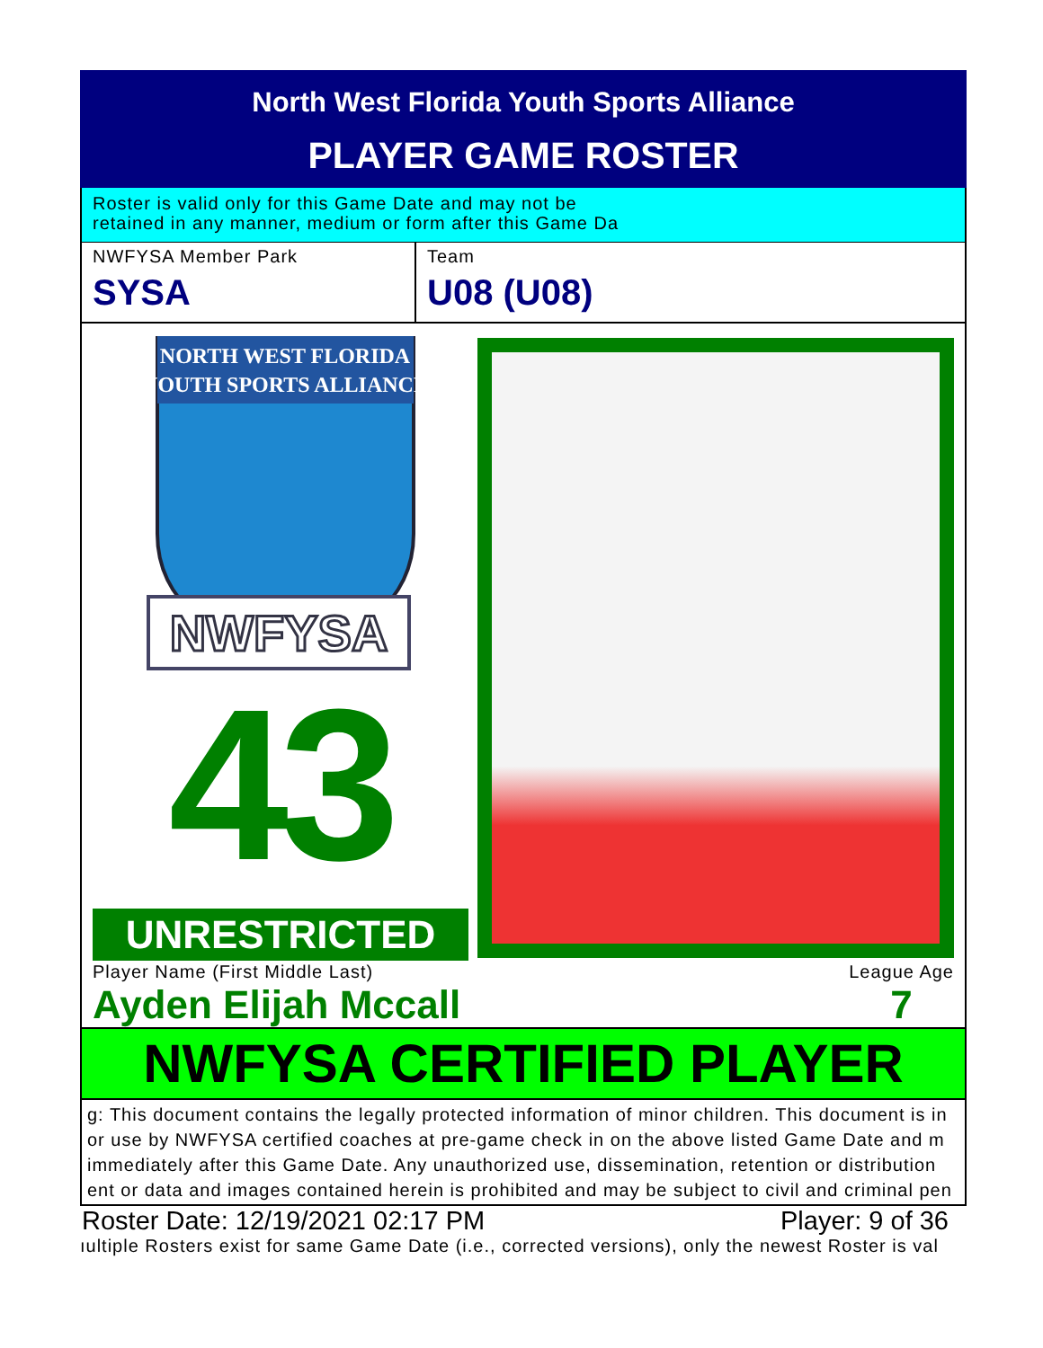North West Florida Youth Sports Alliance
PLAYER GAME ROSTER
Roster is valid only for this Game Date and may not be
retained in any manner, medium or form after this Game Da
NWFYSA Member Park
SYSA
Team
U08 (U08)
NORTH WEST FLORIDA
YOUTH SPORTS ALLIANCE
NWFYSA
43
UNRESTRICTED
Player Name (First Middle Last)
Ayden Elijah Mccall
League Age
7
NWFYSA CERTIFIED PLAYER
g: This document contains the legally protected information of minor children. This document is in
or use by NWFYSA certified coaches at pre-game check in on the above listed Game Date and m
immediately after this Game Date. Any unauthorized use, dissemination, retention or distribution
ent or data and images contained herein is prohibited and may be subject to civil and criminal pen
Roster Date: 12/19/2021 02:17 PM Player: 9 of 36
ıultiple Rosters exist for same Game Date (i.e., corrected versions), only the newest Roster is val